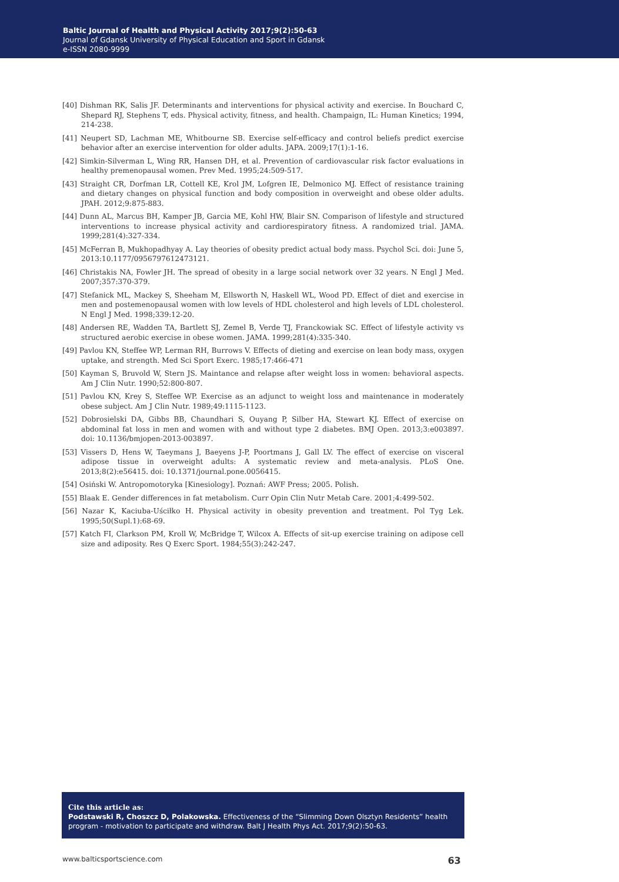Baltic Journal of Health and Physical Activity 2017;9(2):50-63
Journal of Gdansk University of Physical Education and Sport in Gdansk
e-ISSN 2080-9999
[40] Dishman RK, Salis JF. Determinants and interventions for physical activity and exercise. In Bouchard C, Shepard RJ, Stephens T, eds. Physical activity, fitness, and health. Champaign, IL: Human Kinetics; 1994, 214-238.
[41] Neupert SD, Lachman ME, Whitbourne SB. Exercise self-efficacy and control beliefs predict exercise behavior after an exercise intervention for older adults. JAPA. 2009;17(1):1-16.
[42] Simkin-Silverman L, Wing RR, Hansen DH, et al. Prevention of cardiovascular risk factor evaluations in healthy premenopausal women. Prev Med. 1995;24:509-517.
[43] Straight CR, Dorfman LR, Cottell KE, Krol JM, Lofgren IE, Delmonico MJ. Effect of resistance training and dietary changes on physical function and body composition in overweight and obese older adults. JPAH. 2012;9:875-883.
[44] Dunn AL, Marcus BH, Kamper JB, Garcia ME, Kohl HW, Blair SN. Comparison of lifestyle and structured interventions to increase physical activity and cardiorespiratory fitness. A randomized trial. JAMA. 1999;281(4):327-334.
[45] McFerran B, Mukhopadhyay A. Lay theories of obesity predict actual body mass. Psychol Sci. doi: June 5, 2013:10.1177/0956797612473121.
[46] Christakis NA, Fowler JH. The spread of obesity in a large social network over 32 years. N Engl J Med. 2007;357:370-379.
[47] Stefanick ML, Mackey S, Sheeham M, Ellsworth N, Haskell WL, Wood PD. Effect of diet and exercise in men and postemenopausal women with low levels of HDL cholesterol and high levels of LDL cholesterol. N Engl J Med. 1998;339:12-20.
[48] Andersen RE, Wadden TA, Bartlett SJ, Zemel B, Verde TJ, Franckowiak SC. Effect of lifestyle activity vs structured aerobic exercise in obese women. JAMA. 1999;281(4):335-340.
[49] Pavlou KN, Steffee WP, Lerman RH, Burrows V. Effects of dieting and exercise on lean body mass, oxygen uptake, and strength. Med Sci Sport Exerc. 1985;17:466-471
[50] Kayman S, Bruvold W, Stern JS. Maintance and relapse after weight loss in women: behavioral aspects. Am J Clin Nutr. 1990;52:800-807.
[51] Pavlou KN, Krey S, Steffee WP. Exercise as an adjunct to weight loss and maintenance in moderately obese subject. Am J Clin Nutr. 1989;49:1115-1123.
[52] Dobrosielski DA, Gibbs BB, Chaundhari S, Ouyang P, Silber HA, Stewart KJ. Effect of exercise on abdominal fat loss in men and women with and without type 2 diabetes. BMJ Open. 2013;3:e003897. doi: 10.1136/bmjopen-2013-003897.
[53] Vissers D, Hens W, Taeymans J, Baeyens J-P, Poortmans J, Gall LV. The effect of exercise on visceral adipose tissue in overweight adults: A systematic review and meta-analysis. PLoS One. 2013;8(2):e56415. doi: 10.1371/journal.pone.0056415.
[54] Osiński W. Antropomotoryka [Kinesiology]. Poznań: AWF Press; 2005. Polish.
[55] Blaak E. Gender differences in fat metabolism. Curr Opin Clin Nutr Metab Care. 2001;4:499-502.
[56] Nazar K, Kaciuba-Uściłko H. Physical activity in obesity prevention and treatment. Pol Tyg Lek. 1995;50(Supl.1):68-69.
[57] Katch FI, Clarkson PM, Kroll W, McBridge T, Wilcox A. Effects of sit-up exercise training on adipose cell size and adiposity. Res Q Exerc Sport. 1984;55(3):242-247.
Cite this article as:
Podstawski R, Choszcz D, Polakowska. Effectiveness of the “Slimming Down Olsztyn Residents” health program - motivation to participate and withdraw. Balt J Health Phys Act. 2017;9(2):50-63.
www.balticsportscience.com 63